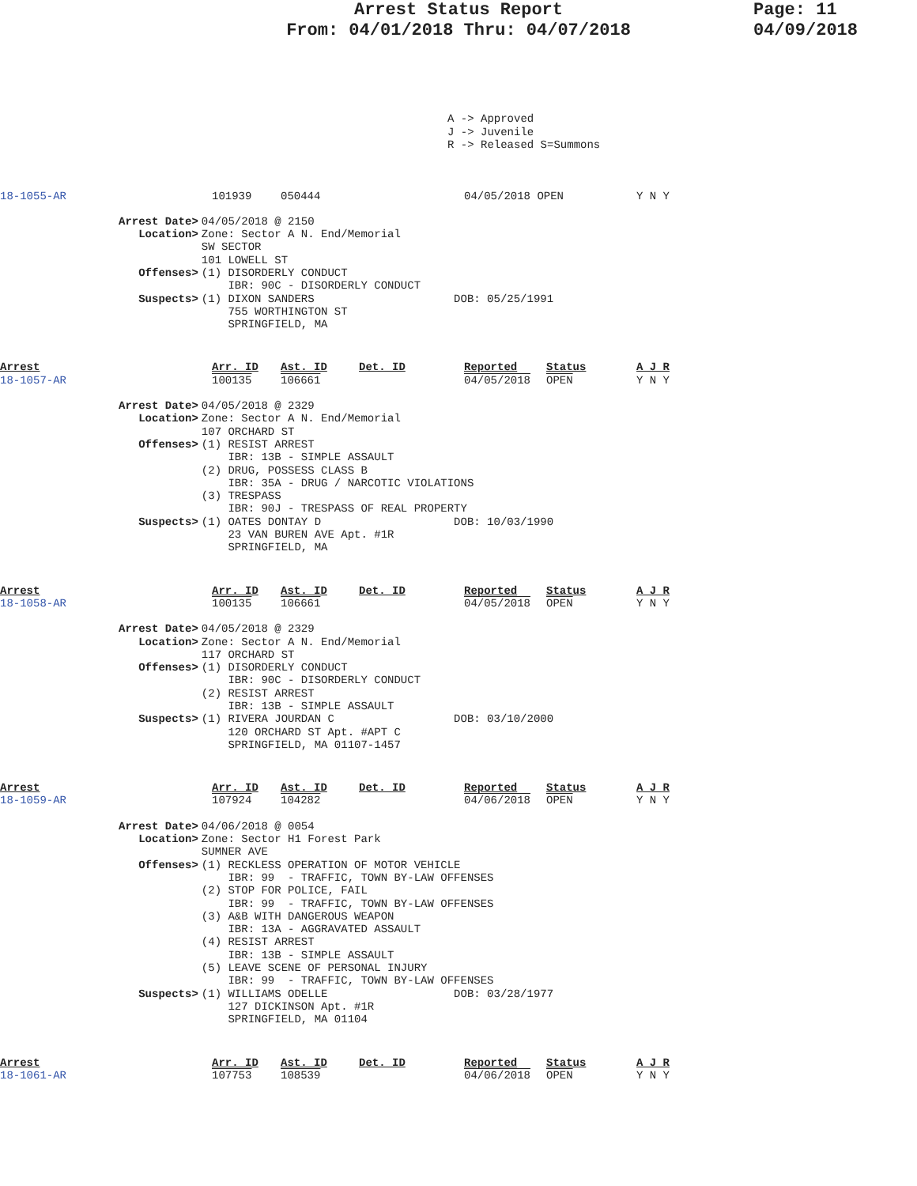Arrest Status Report
From: 04/01/2018 Thru: 04/07/2018
Page: 11
04/09/2018
A -> Approved J -> Juvenile R -> Released S=Summons
| 18-1055-AR | 101939 | 050444 | 04/05/2018 OPEN | Y N Y |
| Arrest Date> | 04/05/2018 @ 2150 |
| Location> | Zone: Sector A N. End/Memorial SW SECTOR 101 LOWELL ST |
| Offenses> | (1) DISORDERLY CONDUCT IBR: 90C - DISORDERLY CONDUCT |
| Suspects> | (1) DIXON SANDERS DOB: 05/25/1991 755 WORTHINGTON ST SPRINGFIELD, MA |
| Arrest 18-1057-AR | Arr. ID 100135 | Ast. ID 106661 | Det. ID | Reported 04/05/2018 | Status OPEN | A J R Y N Y |
| Arrest Date> | 04/05/2018 @ 2329 |
| Location> | Zone: Sector A N. End/Memorial 107 ORCHARD ST |
| Offenses> | (1) RESIST ARREST IBR: 13B - SIMPLE ASSAULT (2) DRUG, POSSESS CLASS B IBR: 35A - DRUG / NARCOTIC VIOLATIONS (3) TRESPASS IBR: 90J - TRESPASS OF REAL PROPERTY |
| Suspects> | (1) OATES DONTAY D DOB: 10/03/1990 23 VAN BUREN AVE Apt. #1R SPRINGFIELD, MA |
| Arrest 18-1058-AR | Arr. ID 100135 | Ast. ID 106661 | Det. ID | Reported 04/05/2018 | Status OPEN | A J R Y N Y |
| Arrest Date> | 04/05/2018 @ 2329 |
| Location> | Zone: Sector A N. End/Memorial 117 ORCHARD ST |
| Offenses> | (1) DISORDERLY CONDUCT IBR: 90C - DISORDERLY CONDUCT (2) RESIST ARREST IBR: 13B - SIMPLE ASSAULT |
| Suspects> | (1) RIVERA JOURDAN C DOB: 03/10/2000 120 ORCHARD ST Apt. #APT C SPRINGFIELD, MA 01107-1457 |
| Arrest 18-1059-AR | Arr. ID 107924 | Ast. ID 104282 | Det. ID | Reported 04/06/2018 | Status OPEN | A J R Y N Y |
| Arrest Date> | 04/06/2018 @ 0054 |
| Location> | Zone: Sector H1 Forest Park SUMNER AVE |
| Offenses> | (1) RECKLESS OPERATION OF MOTOR VEHICLE IBR: 99 - TRAFFIC, TOWN BY-LAW OFFENSES (2) STOP FOR POLICE, FAIL IBR: 99 - TRAFFIC, TOWN BY-LAW OFFENSES (3) A&B WITH DANGEROUS WEAPON IBR: 13A - AGGRAVATED ASSAULT (4) RESIST ARREST IBR: 13B - SIMPLE ASSAULT (5) LEAVE SCENE OF PERSONAL INJURY IBR: 99 - TRAFFIC, TOWN BY-LAW OFFENSES |
| Suspects> | (1) WILLIAMS ODELLE DOB: 03/28/1977 127 DICKINSON Apt. #1R SPRINGFIELD, MA 01104 |
| Arrest 18-1061-AR | Arr. ID 107753 | Ast. ID 108539 | Det. ID | Reported 04/06/2018 | Status OPEN | A J R Y N Y |